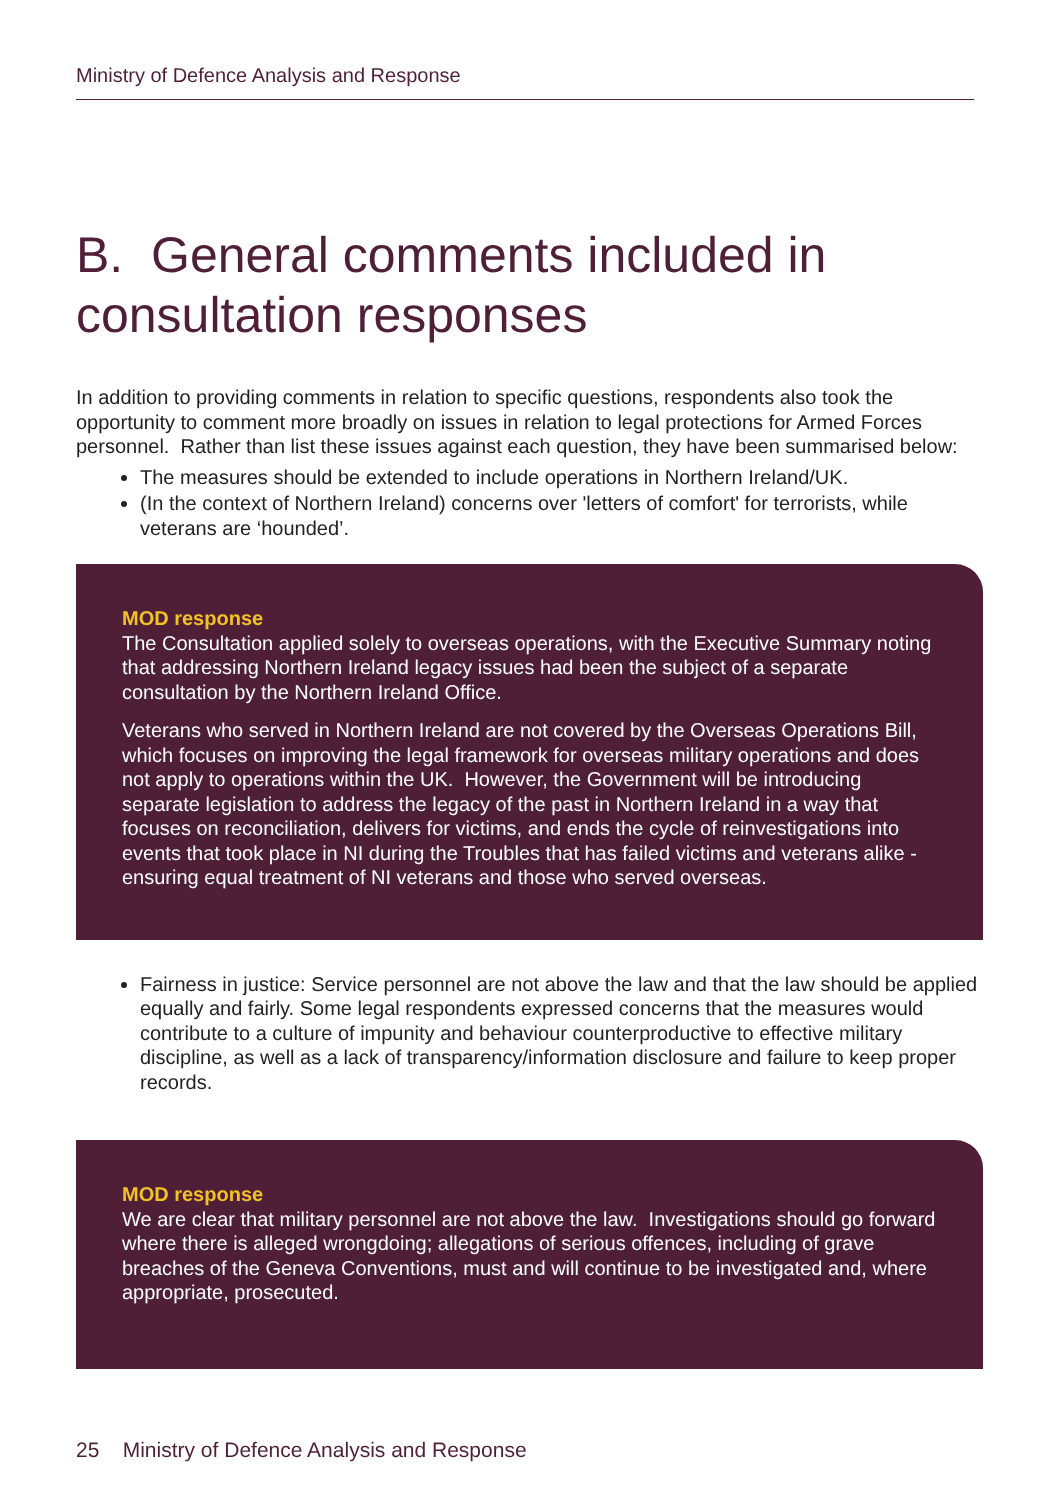Ministry of Defence Analysis and Response
B. General comments included in consultation responses
In addition to providing comments in relation to specific questions, respondents also took the opportunity to comment more broadly on issues in relation to legal protections for Armed Forces personnel. Rather than list these issues against each question, they have been summarised below:
The measures should be extended to include operations in Northern Ireland/UK.
(In the context of Northern Ireland) concerns over 'letters of comfort' for terrorists, while veterans are ‘hounded’.
MOD response
The Consultation applied solely to overseas operations, with the Executive Summary noting that addressing Northern Ireland legacy issues had been the subject of a separate consultation by the Northern Ireland Office.
Veterans who served in Northern Ireland are not covered by the Overseas Operations Bill, which focuses on improving the legal framework for overseas military operations and does not apply to operations within the UK. However, the Government will be introducing separate legislation to address the legacy of the past in Northern Ireland in a way that focuses on reconciliation, delivers for victims, and ends the cycle of reinvestigations into events that took place in NI during the Troubles that has failed victims and veterans alike - ensuring equal treatment of NI veterans and those who served overseas.
Fairness in justice: Service personnel are not above the law and that the law should be applied equally and fairly. Some legal respondents expressed concerns that the measures would contribute to a culture of impunity and behaviour counterproductive to effective military discipline, as well as a lack of transparency/information disclosure and failure to keep proper records.
MOD response
We are clear that military personnel are not above the law. Investigations should go forward where there is alleged wrongdoing; allegations of serious offences, including of grave breaches of the Geneva Conventions, must and will continue to be investigated and, where appropriate, prosecuted.
25 Ministry of Defence Analysis and Response